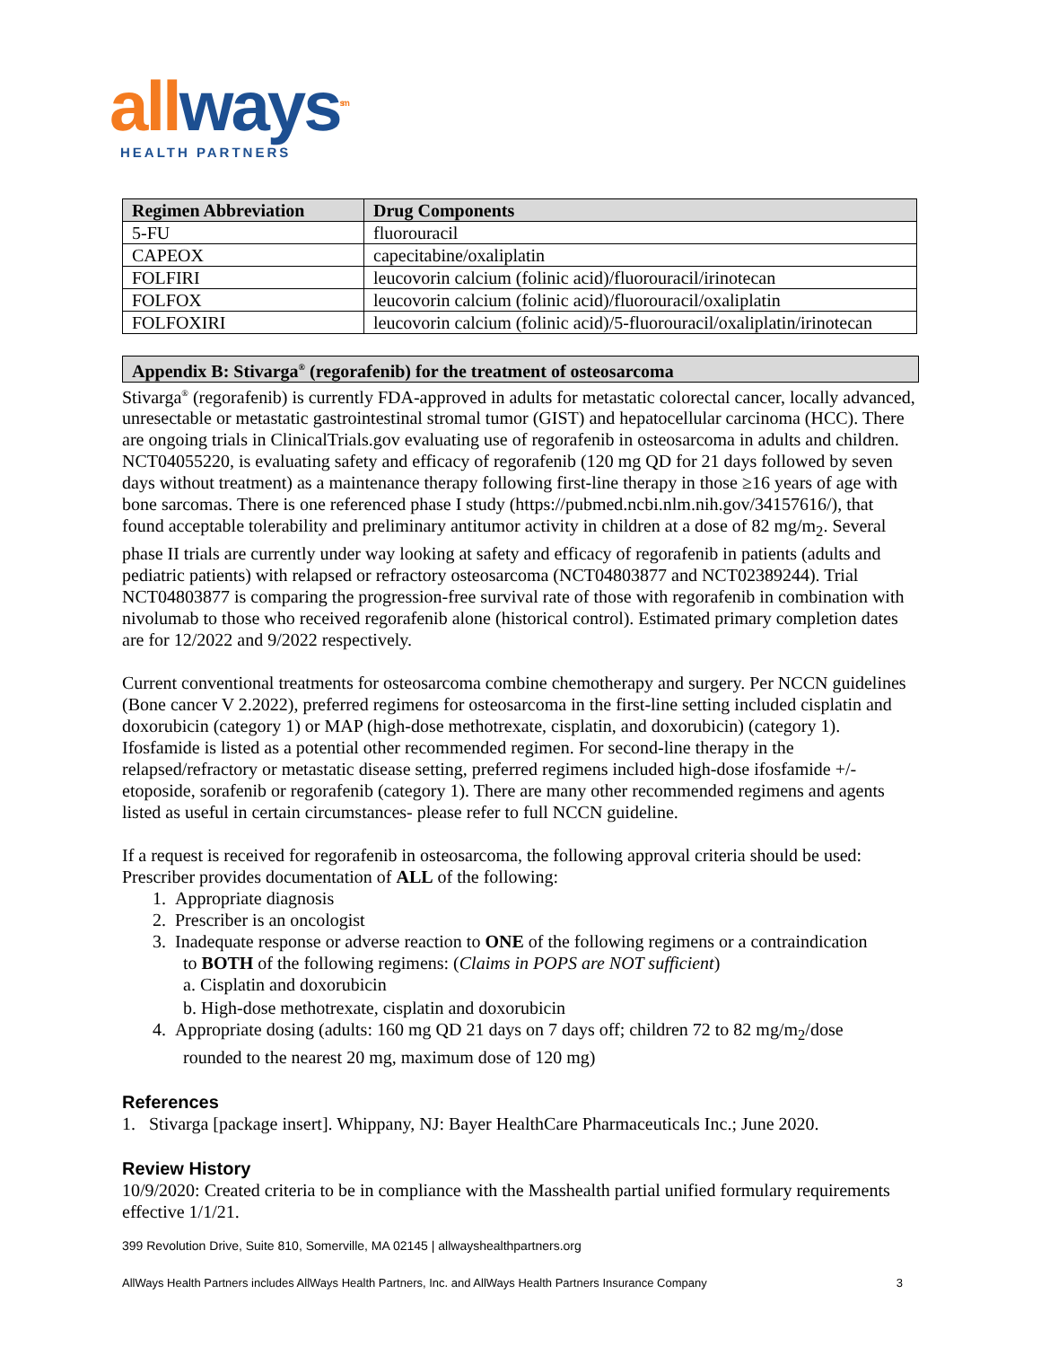allways<sup>sm</sup>
HEALTH PARTNERS
| Regimen Abbreviation | Drug Components |
| --- | --- |
| 5-FU | fluorouracil |
| CAPEOX | capecitabine/oxaliplatin |
| FOLFIRI | leucovorin calcium (folinic acid)/fluorouracil/irinotecan |
| FOLFOX | leucovorin calcium (folinic acid)/fluorouracil/oxaliplatin |
| FOLFOXIRI | leucovorin calcium (folinic acid)/5-fluorouracil/oxaliplatin/irinotecan |
Appendix B: Stivarga<sup>®</sup> (regorafenib) for the treatment of osteosarcoma
Stivarga<sup>®</sup> (regorafenib) is currently FDA-approved in adults for metastatic colorectal cancer, locally advanced, unresectable or metastatic gastrointestinal stromal tumor (GIST) and hepatocellular carcinoma (HCC). There are ongoing trials in ClinicalTrials.gov evaluating use of regorafenib in osteosarcoma in adults and children. NCT04055220, is evaluating safety and efficacy of regorafenib (120 mg QD for 21 days followed by seven days without treatment) as a maintenance therapy following first-line therapy in those ≥16 years of age with bone sarcomas. There is one referenced phase I study (https://pubmed.ncbi.nlm.nih.gov/34157616/), that found acceptable tolerability and preliminary antitumor activity in children at a dose of 82 mg/m<sub>2</sub>. Several phase II trials are currently under way looking at safety and efficacy of regorafenib in patients (adults and pediatric patients) with relapsed or refractory osteosarcoma (NCT04803877 and NCT02389244). Trial NCT04803877 is comparing the progression-free survival rate of those with regorafenib in combination with nivolumab to those who received regorafenib alone (historical control). Estimated primary completion dates are for 12/2022 and 9/2022 respectively.
Current conventional treatments for osteosarcoma combine chemotherapy and surgery. Per NCCN guidelines (Bone cancer V 2.2022), preferred regimens for osteosarcoma in the first-line setting included cisplatin and doxorubicin (category 1) or MAP (high-dose methotrexate, cisplatin, and doxorubicin) (category 1). Ifosfamide is listed as a potential other recommended regimen. For second-line therapy in the relapsed/refractory or metastatic disease setting, preferred regimens included high-dose ifosfamide +/- etoposide, sorafenib or regorafenib (category 1). There are many other recommended regimens and agents listed as useful in certain circumstances- please refer to full NCCN guideline.
If a request is received for regorafenib in osteosarcoma, the following approval criteria should be used:
Prescriber provides documentation of ALL of the following:
1. Appropriate diagnosis
2. Prescriber is an oncologist
3. Inadequate response or adverse reaction to ONE of the following regimens or a contraindication
to BOTH of the following regimens: (Claims in POPS are NOT sufficient)
a. Cisplatin and doxorubicin
b. High-dose methotrexate, cisplatin and doxorubicin
4. Appropriate dosing (adults: 160 mg QD 21 days on 7 days off; children 72 to 82 mg/m<sub>2</sub>/dose
rounded to the nearest 20 mg, maximum dose of 120 mg)
References
1. Stivarga [package insert]. Whippany, NJ: Bayer HealthCare Pharmaceuticals Inc.; June 2020.
Review History
10/9/2020: Created criteria to be in compliance with the Masshealth partial unified formulary requirements effective 1/1/21.
399 Revolution Drive, Suite 810, Somerville, MA 02145 | allwayshealthpartners.org
AllWays Health Partners includes AllWays Health Partners, Inc. and AllWays Health Partners Insurance Company 3